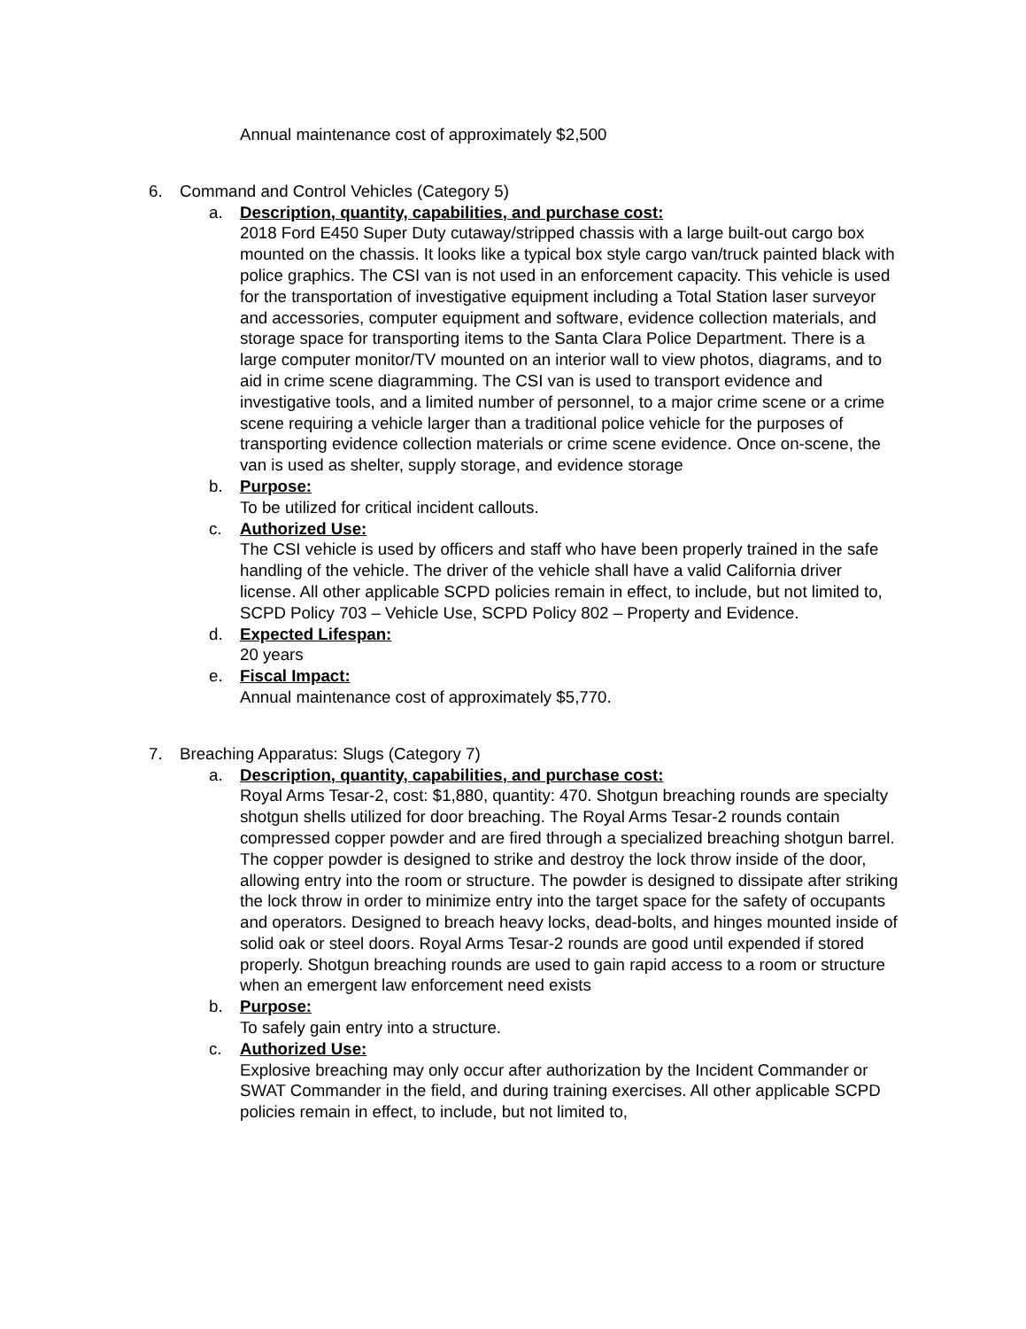Annual maintenance cost of approximately $2,500
6. Command and Control Vehicles (Category 5)
a. Description, quantity, capabilities, and purchase cost:
2018 Ford E450 Super Duty cutaway/stripped chassis with a large built-out cargo box mounted on the chassis. It looks like a typical box style cargo van/truck painted black with police graphics. The CSI van is not used in an enforcement capacity. This vehicle is used for the transportation of investigative equipment including a Total Station laser surveyor and accessories, computer equipment and software, evidence collection materials, and storage space for transporting items to the Santa Clara Police Department. There is a large computer monitor/TV mounted on an interior wall to view photos, diagrams, and to aid in crime scene diagramming. The CSI van is used to transport evidence and investigative tools, and a limited number of personnel, to a major crime scene or a crime scene requiring a vehicle larger than a traditional police vehicle for the purposes of transporting evidence collection materials or crime scene evidence. Once on-scene, the van is used as shelter, supply storage, and evidence storage
b. Purpose:
To be utilized for critical incident callouts.
c. Authorized Use:
The CSI vehicle is used by officers and staff who have been properly trained in the safe handling of the vehicle. The driver of the vehicle shall have a valid California driver license. All other applicable SCPD policies remain in effect, to include, but not limited to, SCPD Policy 703 – Vehicle Use, SCPD Policy 802 – Property and Evidence.
d. Expected Lifespan:
20 years
e. Fiscal Impact:
Annual maintenance cost of approximately $5,770.
7. Breaching Apparatus: Slugs (Category 7)
a. Description, quantity, capabilities, and purchase cost:
Royal Arms Tesar-2, cost: $1,880, quantity: 470. Shotgun breaching rounds are specialty shotgun shells utilized for door breaching. The Royal Arms Tesar-2 rounds contain compressed copper powder and are fired through a specialized breaching shotgun barrel. The copper powder is designed to strike and destroy the lock throw inside of the door, allowing entry into the room or structure. The powder is designed to dissipate after striking the lock throw in order to minimize entry into the target space for the safety of occupants and operators. Designed to breach heavy locks, dead-bolts, and hinges mounted inside of solid oak or steel doors. Royal Arms Tesar-2 rounds are good until expended if stored properly. Shotgun breaching rounds are used to gain rapid access to a room or structure when an emergent law enforcement need exists
b. Purpose:
To safely gain entry into a structure.
c. Authorized Use:
Explosive breaching may only occur after authorization by the Incident Commander or SWAT Commander in the field, and during training exercises. All other applicable SCPD policies remain in effect, to include, but not limited to,